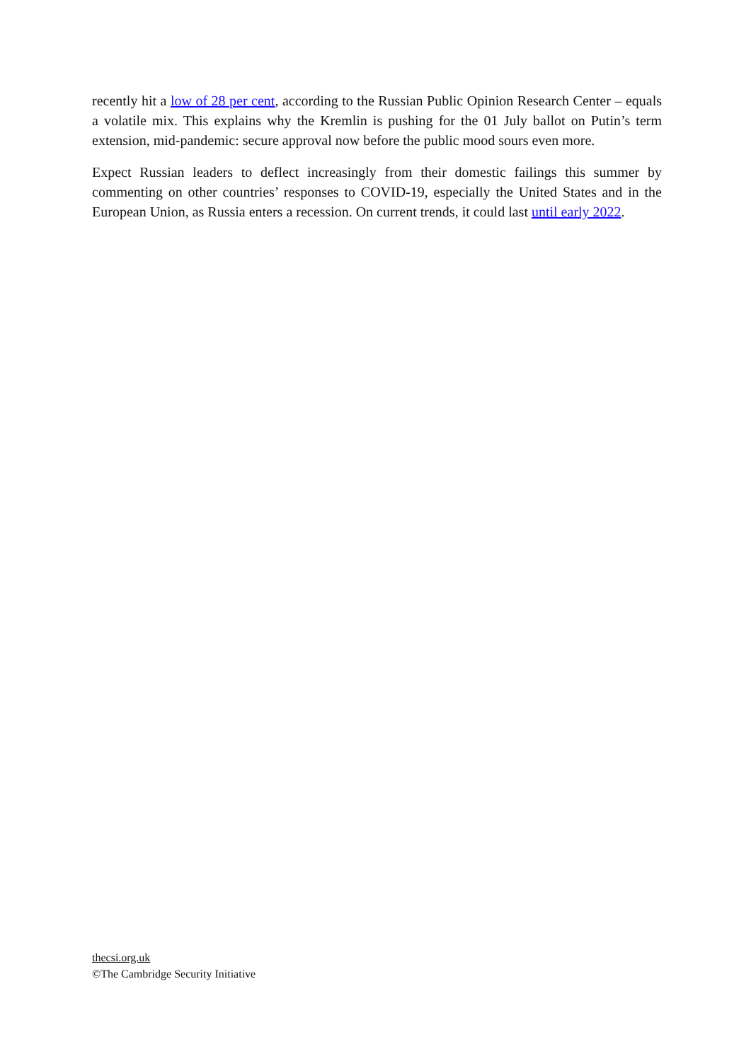recently hit a low of 28 per cent, according to the Russian Public Opinion Research Center – equals a volatile mix. This explains why the Kremlin is pushing for the 01 July ballot on Putin’s term extension, mid-pandemic: secure approval now before the public mood sours even more.
Expect Russian leaders to deflect increasingly from their domestic failings this summer by commenting on other countries’ responses to COVID-19, especially the United States and in the European Union, as Russia enters a recession. On current trends, it could last until early 2022.
thecsi.org.uk
©The Cambridge Security Initiative